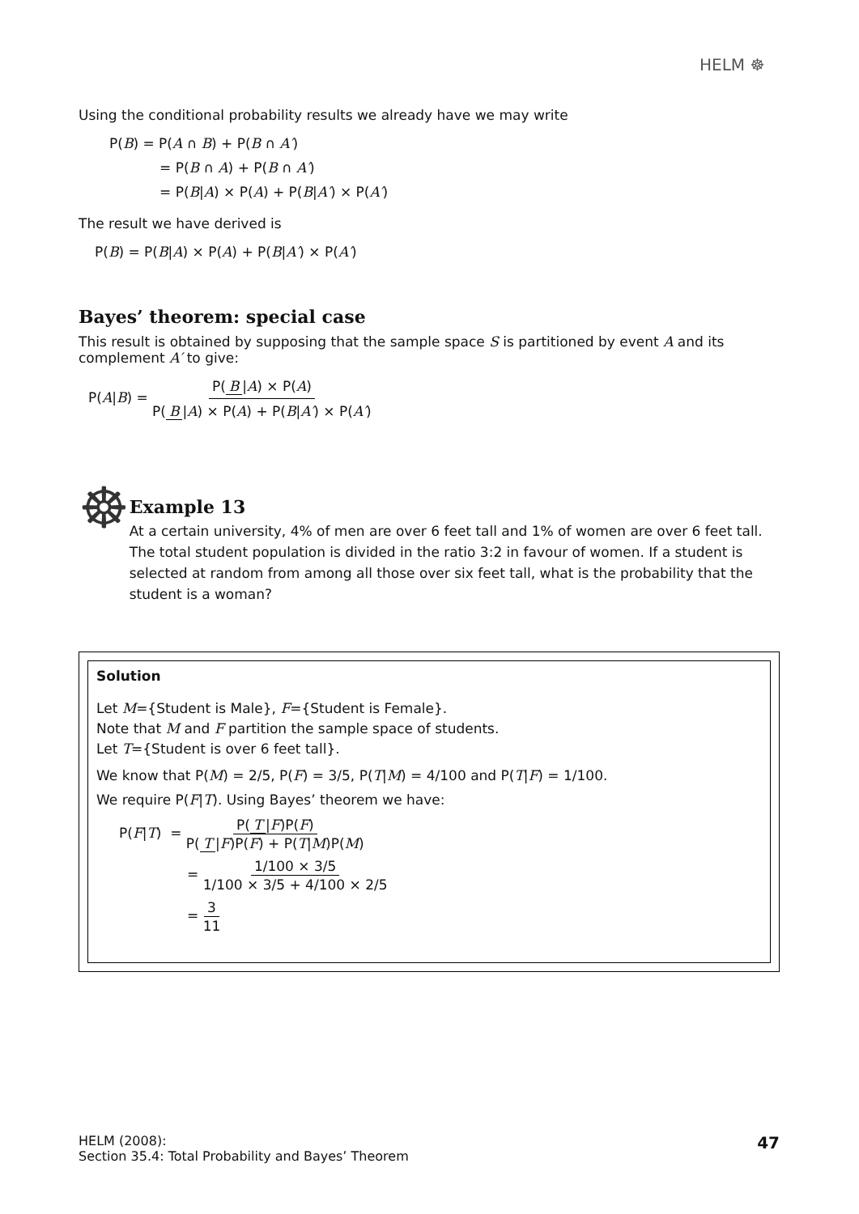HELM ☸
Using the conditional probability results we already have we may write
P(B) = P(A ∩ B) + P(B ∩ A′)
= P(B ∩ A) + P(B ∩ A′)
= P(B|A) × P(A) + P(B|A′) × P(A′)
The result we have derived is
P(B) = P(B|A) × P(A) + P(B|A′) × P(A′)
Bayes’ theorem: special case
This result is obtained by supposing that the sample space S is partitioned by event A and its complement A′ to give:
P(A|B) = P(B |A) × P(A) P(B |A) × P(A) + P(B|A′) × P(A′)
☸
Example 13
At a certain university, 4% of men are over 6 feet tall and 1% of women are over 6 feet tall. The total student population is divided in the ratio 3:2 in favour of women. If a student is selected at random from among all those over six feet tall, what is the probability that the student is a woman?
Solution
Let M={Student is Male}, F={Student is Female}.
Note that M and F partition the sample space of students.
Let T={Student is over 6 feet tall}.
We know that P(M) = 2/5, P(F) = 3/5, P(T|M) = 4/100 and P(T|F) = 1/100.
We require P(F|T). Using Bayes’ theorem we have:
P(F|T) = P(T |F)P(F) P(T |F)P(F) + P(T|M)P(M)
= 1/100 × 3/5 1/100 × 3/5 + 4/100 × 2/5
= 3 11
HELM (2008):
Section 35.4: Total Probability and Bayes’ Theorem
47